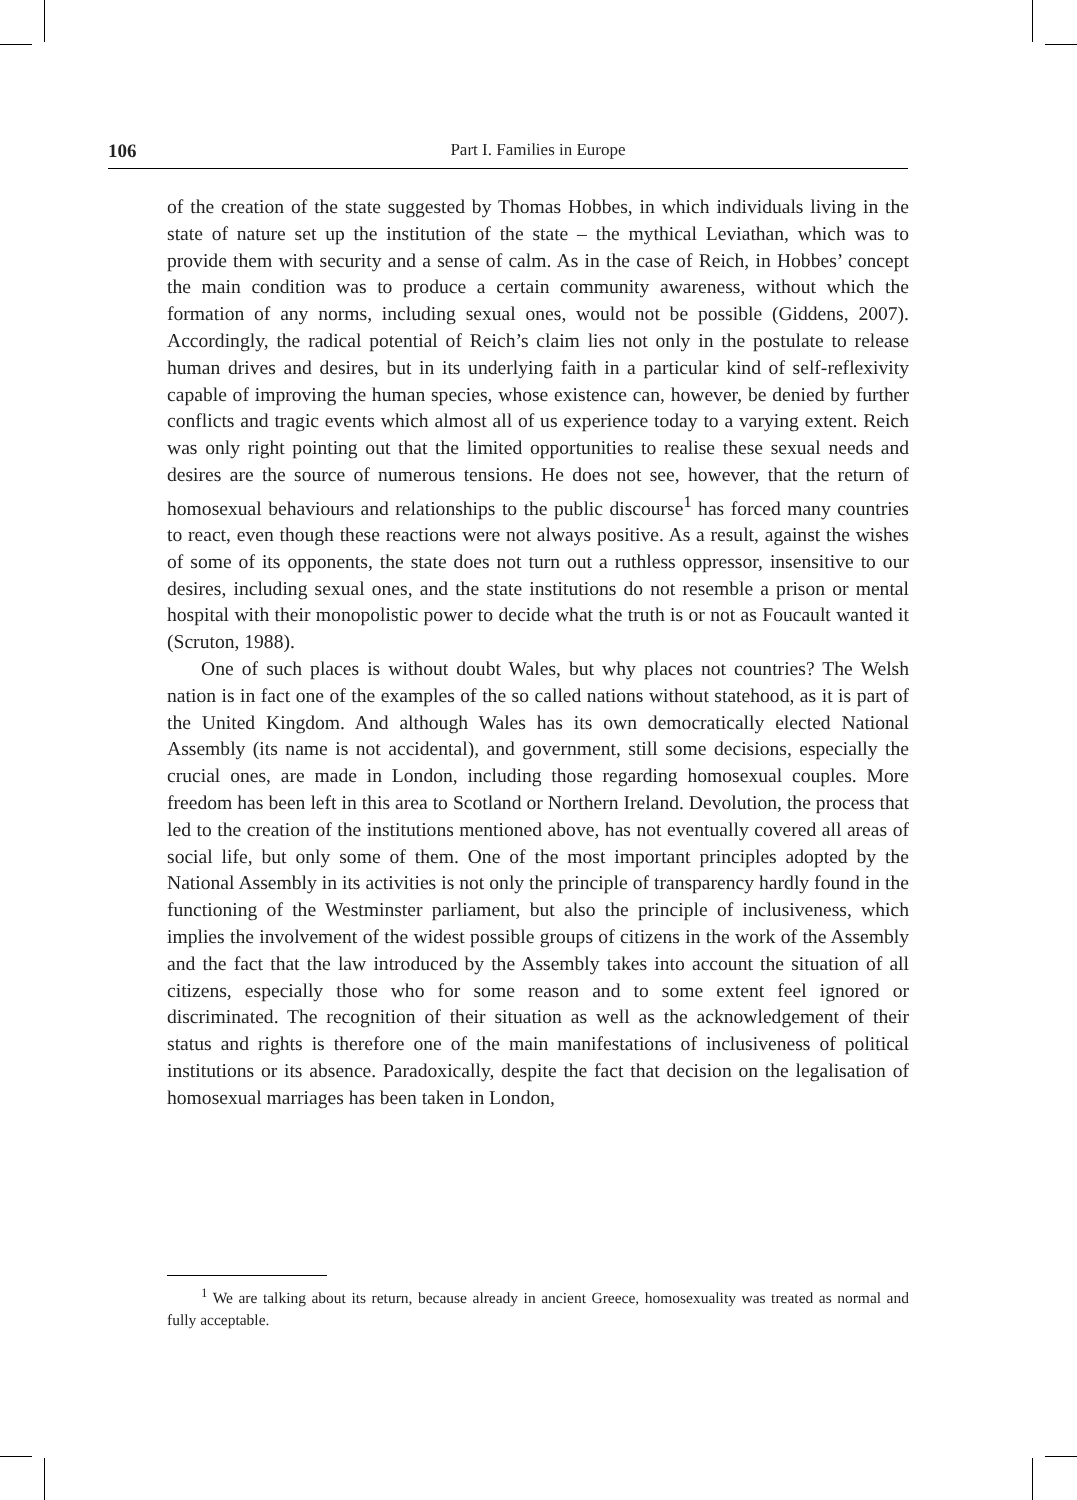106 Part I. Families in Europe
of the creation of the state suggested by Thomas Hobbes, in which individuals living in the state of nature set up the institution of the state – the mythical Leviathan, which was to provide them with security and a sense of calm. As in the case of Reich, in Hobbes’ concept the main condition was to produce a certain community awareness, without which the formation of any norms, including sexual ones, would not be possible (Giddens, 2007). Accordingly, the radical potential of Reich’s claim lies not only in the postulate to release human drives and desires, but in its underlying faith in a particular kind of self-reflexivity capable of improving the human species, whose existence can, however, be denied by further conflicts and tragic events which almost all of us experience today to a varying extent. Reich was only right pointing out that the limited opportunities to realise these sexual needs and desires are the source of numerous tensions. He does not see, however, that the return of homosexual behaviours and relationships to the public discourse<sup>1</sup> has forced many countries to react, even though these reactions were not always positive. As a result, against the wishes of some of its opponents, the state does not turn out a ruthless oppressor, insensitive to our desires, including sexual ones, and the state institutions do not resemble a prison or mental hospital with their monopolistic power to decide what the truth is or not as Foucault wanted it (Scruton, 1988).
One of such places is without doubt Wales, but why places not countries? The Welsh nation is in fact one of the examples of the so called nations without statehood, as it is part of the United Kingdom. And although Wales has its own democratically elected National Assembly (its name is not accidental), and government, still some decisions, especially the crucial ones, are made in London, including those regarding homosexual couples. More freedom has been left in this area to Scotland or Northern Ireland. Devolution, the process that led to the creation of the institutions mentioned above, has not eventually covered all areas of social life, but only some of them. One of the most important principles adopted by the National Assembly in its activities is not only the principle of transparency hardly found in the functioning of the Westminster parliament, but also the principle of inclusiveness, which implies the involvement of the widest possible groups of citizens in the work of the Assembly and the fact that the law introduced by the Assembly takes into account the situation of all citizens, especially those who for some reason and to some extent feel ignored or discriminated. The recognition of their situation as well as the acknowledgement of their status and rights is therefore one of the main manifestations of inclusiveness of political institutions or its absence. Paradoxically, despite the fact that decision on the legalisation of homosexual marriages has been taken in London,
<sup>1</sup> We are talking about its return, because already in ancient Greece, homosexuality was treated as normal and fully acceptable.